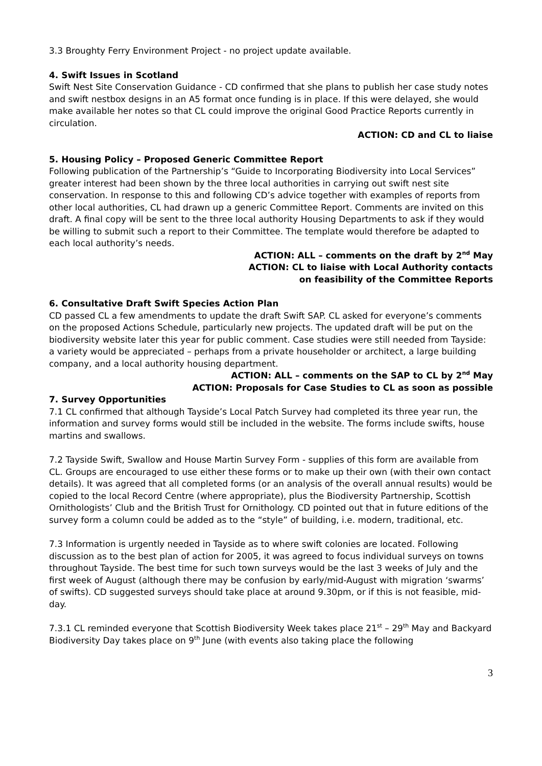3.3 Broughty Ferry Environment Project - no project update available.
4. Swift Issues in Scotland
Swift Nest Site Conservation Guidance - CD confirmed that she plans to publish her case study notes and swift nestbox designs in an A5 format once funding is in place. If this were delayed, she would make available her notes so that CL could improve the original Good Practice Reports currently in circulation.
ACTION: CD and CL to liaise
5. Housing Policy – Proposed Generic Committee Report
Following publication of the Partnership’s “Guide to Incorporating Biodiversity into Local Services” greater interest had been shown by the three local authorities in carrying out swift nest site conservation. In response to this and following CD’s advice together with examples of reports from other local authorities, CL had drawn up a generic Committee Report. Comments are invited on this draft. A final copy will be sent to the three local authority Housing Departments to ask if they would be willing to submit such a report to their Committee. The template would therefore be adapted to each local authority’s needs.
ACTION: ALL – comments on the draft by 2<sup>nd</sup> May
ACTION: CL to liaise with Local Authority contacts
on feasibility of the Committee Reports
6. Consultative Draft Swift Species Action Plan
CD passed CL a few amendments to update the draft Swift SAP. CL asked for everyone’s comments on the proposed Actions Schedule, particularly new projects. The updated draft will be put on the biodiversity website later this year for public comment. Case studies were still needed from Tayside: a variety would be appreciated – perhaps from a private householder or architect, a large building company, and a local authority housing department.
ACTION: ALL – comments on the SAP to CL by 2<sup>nd</sup> May
ACTION: Proposals for Case Studies to CL as soon as possible
7. Survey Opportunities
7.1 CL confirmed that although Tayside’s Local Patch Survey had completed its three year run, the information and survey forms would still be included in the website. The forms include swifts, house martins and swallows.
7.2 Tayside Swift, Swallow and House Martin Survey Form - supplies of this form are available from CL. Groups are encouraged to use either these forms or to make up their own (with their own contact details). It was agreed that all completed forms (or an analysis of the overall annual results) would be copied to the local Record Centre (where appropriate), plus the Biodiversity Partnership, Scottish Ornithologists’ Club and the British Trust for Ornithology. CD pointed out that in future editions of the survey form a column could be added as to the “style” of building, i.e. modern, traditional, etc.
7.3 Information is urgently needed in Tayside as to where swift colonies are located. Following discussion as to the best plan of action for 2005, it was agreed to focus individual surveys on towns throughout Tayside. The best time for such town surveys would be the last 3 weeks of July and the first week of August (although there may be confusion by early/mid-August with migration ‘swarms’ of swifts). CD suggested surveys should take place at around 9.30pm, or if this is not feasible, mid-day.
7.3.1 CL reminded everyone that Scottish Biodiversity Week takes place 21<sup>st</sup> – 29<sup>th</sup> May and Backyard Biodiversity Day takes place on 9<sup>th</sup> June (with events also taking place the following
3